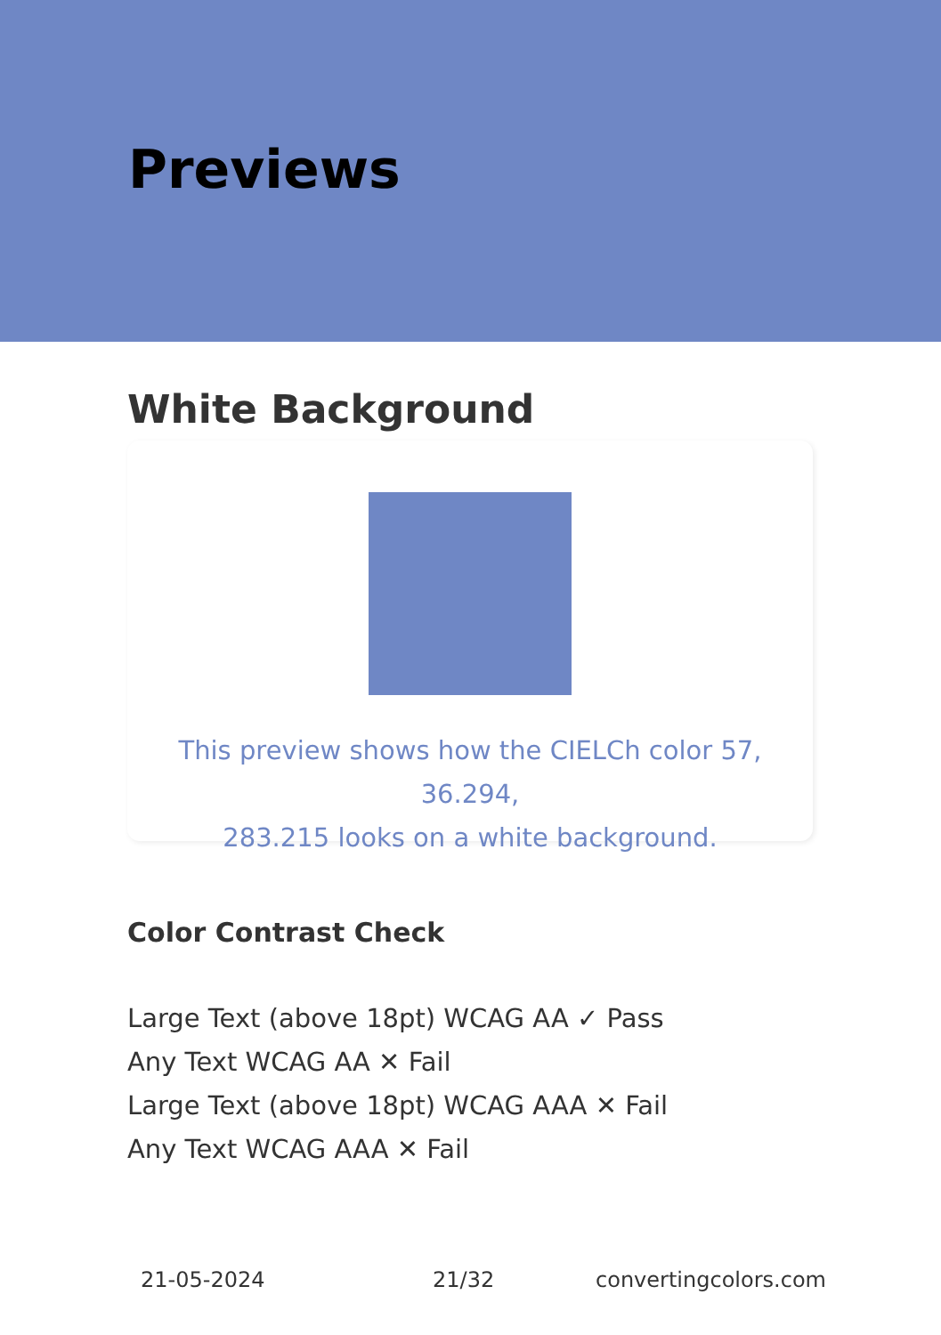Previews
White Background
This preview shows how the CIELCh color 57, 36.294,
283.215 looks on a white background.
Color Contrast Check
Large Text (above 18pt) WCAG AA ✓ Pass
Any Text WCAG AA ✕ Fail
Large Text (above 18pt) WCAG AAA ✕ Fail
Any Text WCAG AAA ✕ Fail
21-05-2024 21/32 convertingcolors.com